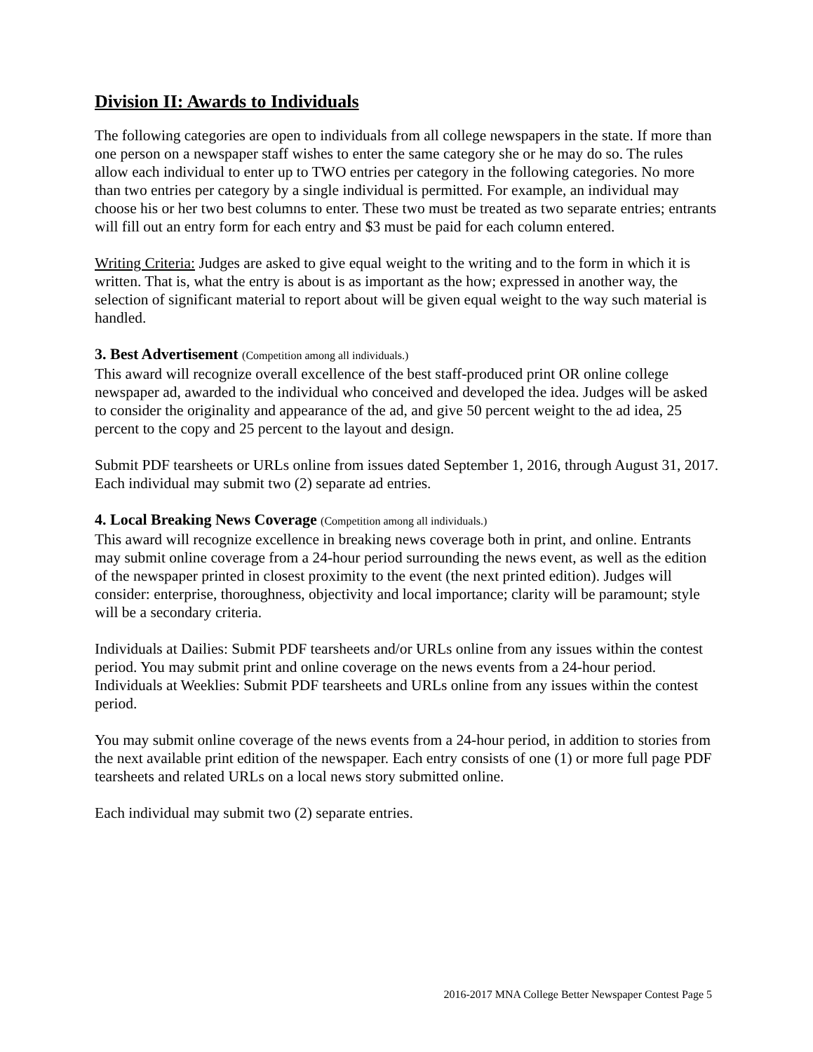Division II: Awards to Individuals
The following categories are open to individuals from all college newspapers in the state. If more than one person on a newspaper staff wishes to enter the same category she or he may do so. The rules allow each individual to enter up to TWO entries per category in the following categories. No more than two entries per category by a single individual is permitted. For example, an individual may choose his or her two best columns to enter. These two must be treated as two separate entries; entrants will fill out an entry form for each entry and $3 must be paid for each column entered.
Writing Criteria: Judges are asked to give equal weight to the writing and to the form in which it is written. That is, what the entry is about is as important as the how; expressed in another way, the selection of significant material to report about will be given equal weight to the way such material is handled.
3. Best Advertisement (Competition among all individuals.)
This award will recognize overall excellence of the best staff-produced print OR online college newspaper ad, awarded to the individual who conceived and developed the idea. Judges will be asked to consider the originality and appearance of the ad, and give 50 percent weight to the ad idea, 25 percent to the copy and 25 percent to the layout and design.
Submit PDF tearsheets or URLs online from issues dated September 1, 2016, through August 31, 2017. Each individual may submit two (2) separate ad entries.
4. Local Breaking News Coverage (Competition among all individuals.)
This award will recognize excellence in breaking news coverage both in print, and online. Entrants may submit online coverage from a 24-hour period surrounding the news event, as well as the edition of the newspaper printed in closest proximity to the event (the next printed edition). Judges will consider: enterprise, thoroughness, objectivity and local importance; clarity will be paramount; style will be a secondary criteria.
Individuals at Dailies: Submit PDF tearsheets and/or URLs online from any issues within the contest period. You may submit print and online coverage on the news events from a 24-hour period. Individuals at Weeklies: Submit PDF tearsheets and URLs online from any issues within the contest period.
You may submit online coverage of the news events from a 24-hour period, in addition to stories from the next available print edition of the newspaper. Each entry consists of one (1) or more full page PDF tearsheets and related URLs on a local news story submitted online.
Each individual may submit two (2) separate entries.
2016-2017 MNA College Better Newspaper Contest Page 5